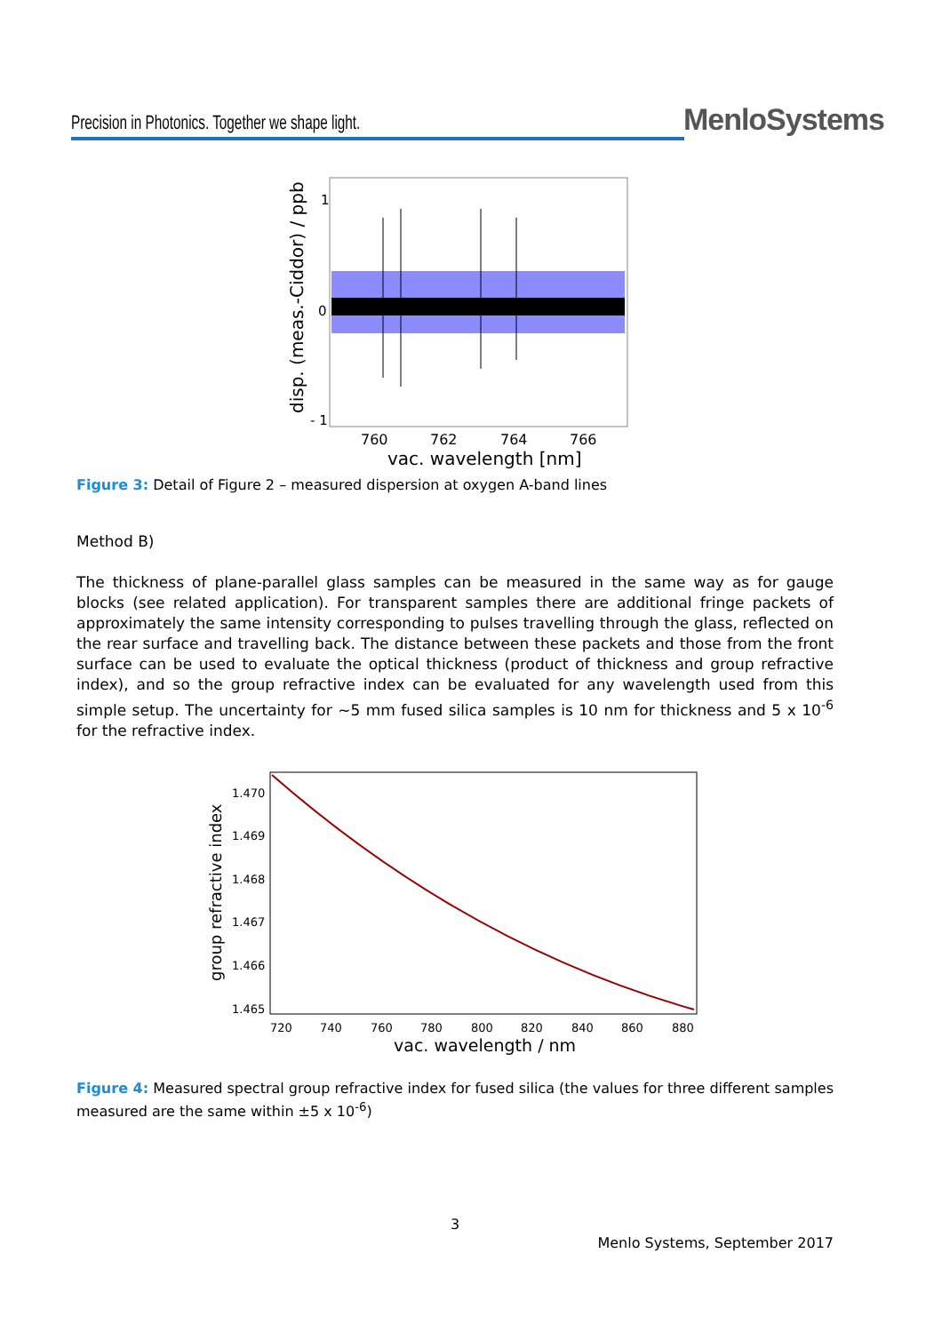Precision in Photonics. Together we shape light.
MenloSystems
1
0
- 1
760
762
764
766
vac. wavelength [nm]
disp. (meas.-Ciddor) / ppb
Figure 3: Detail of Figure 2 – measured dispersion at oxygen A-band lines
Method B)
The thickness of plane-parallel glass samples can be measured in the same way as for gauge blocks (see related application). For transparent samples there are additional fringe packets of approximately the same intensity corresponding to pulses travelling through the glass, reflected on the rear surface and travelling back. The distance between these packets and those from the front surface can be used to evaluate the optical thickness (product of thickness and group refractive index), and so the group refractive index can be evaluated for any wavelength used from this simple setup. The uncertainty for ~5 mm fused silica samples is 10 nm for thickness and 5 x 10<sup>-6</sup> for the refractive index.
1.470
1.469
1.468
1.467
1.466
1.465
720
740
760
780
800
820
840
860
880
vac. wavelength / nm
group refractive index
Figure 4: Measured spectral group refractive index for fused silica (the values for three different samples measured are the same within ±5 x 10<sup>-6</sup>)
3
Menlo Systems, September 2017